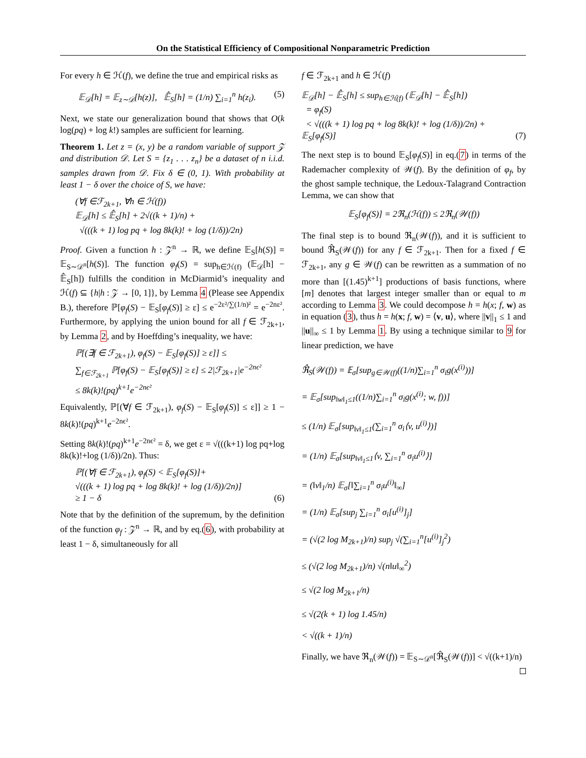On the Statistical Efficiency of Compositional Nonparametric Prediction
For every h ∈ ℋ(f), we define the true and empirical risks as
𝔼<sub>𝒟</sub>[h] = 𝔼<sub>z∼𝒟</sub>[h(z)], 𝔼̂<sub>S</sub>[h] = (1/n) ∑<sub>i=1</sub><sup>n</sup> h(z<sub>i</sub>). (5)
Next, we state our generalization bound that shows that O(k log(pq) + log k!) samples are sufficient for learning.
Theorem 1. Let z = (x, y) be a random variable of support 𝒵 and distribution 𝒟. Let S = {z<sub>1</sub> . . . z<sub>n</sub>} be a dataset of n i.i.d. samples drawn from 𝒟. Fix δ ∈ (0, 1). With probability at least 1 − δ over the choice of S, we have:
(∀f ∈ℱ<sub>2k+1</sub>, ∀h ∈ ℋ(f))
𝔼<sub>𝒟</sub>[h] ≤ 𝔼̂<sub>S</sub>[h] + 2√((k + 1)/n) +
√(((k + 1) log pq + log 8k(k)! + log (1/δ))/2n)
Proof. Given a function h : 𝒵<sup>n</sup> → ℝ, we define 𝔼<sub>S</sub>[h(S)] = 𝔼<sub>S∼𝒟<sup>n</sup></sub>[h(S)]. The function φ<sub>f</sub>(S) = sup<sub>h∈ℋ(f)</sub> (𝔼<sub>𝒟</sub>[h] − 𝔼̂<sub>S</sub>[h]) fulfills the condition in McDiarmid’s inequality and ℋ(f) ⊆ {h|h : 𝒵 → [0, 1]}, by Lemma 4 (Please see Appendix B.), therefore ℙ[φ<sub>f</sub>(S) − 𝔼<sub>S</sub>[φ<sub>f</sub>(S)] ≥ ε] ≤ e<sup>−2ε²/∑(1/n)²</sup> = e<sup>−2nε²</sup>. Furthermore, by applying the union bound for all f ∈ ℱ<sub>2k+1</sub>, by Lemma 2, and by Hoeffding’s inequality, we have:
ℙ[(∃f ∈ ℱ<sub>2k+1</sub>), φ<sub>f</sub>(S) − 𝔼<sub>S</sub>[φ<sub>f</sub>(S)] ≥ ε]] ≤
∑<sub>f∈ℱ<sub>2k+1</sub></sub> ℙ[φ<sub>f</sub>(S) − 𝔼<sub>S</sub>[φ<sub>f</sub>(S)] ≥ ε] ≤ 2|ℱ<sub>2k+1</sub>|e<sup>−2nϵ²</sup>
≤ 8k(k)!(pq)<sup>k+1</sup>e<sup>−2nϵ²</sup>
Equivalently, ℙ[(∀f ∈ ℱ<sub>2k+1</sub>), φ<sub>f</sub>(S) − 𝔼<sub>S</sub>[φ<sub>f</sub>(S)] ≤ ε]] ≥ 1 − 8k(k)!(pq)<sup>k+1</sup>e<sup>−2nϵ²</sup>.
Setting 8k(k)!(pq)<sup>k+1</sup>e<sup>−2nϵ²</sup> = δ, we get ε = √(((k+1) log pq+log 8k(k)!+log (1/δ))/2n). Thus:
ℙ[(∀f ∈ ℱ<sub>2k+1</sub>), φ<sub>f</sub>(S) < 𝔼<sub>S</sub>[φ<sub>f</sub>(S)]+
√(((k + 1) log pq + log 8k(k)! + log (1/δ))/2n)]
≥ 1 − δ (6)
Note that by the definition of the supremum, by the definition of the function φ<sub>f</sub> : 𝒵<sup>n</sup> → ℝ, and by eq.(6), with probability at least 1 − δ, simultaneously for all
f ∈ ℱ<sub>2k+1</sub> and h ∈ ℋ(f)
𝔼<sub>𝒟</sub>[h] − 𝔼̂<sub>S</sub>[h] ≤ sup<sub>h∈ℋ(f)</sub> (𝔼<sub>𝒟</sub>[h] − 𝔼̂<sub>S</sub>[h])
= φ<sub>f</sub>(S)
< √(((k + 1) log pq + log 8k(k)! + log (1/δ))/2n) +
𝔼<sub>S</sub>[φ<sub>f</sub>(S)] (7)
The next step is to bound 𝔼<sub>S</sub>[φ<sub>f</sub>(S)] in eq.(7) in terms of the Rademacher complexity of 𝒲(f). By the definition of φ<sub>f</sub>, by the ghost sample technique, the Ledoux-Talagrand Contraction Lemma, we can show that
𝔼<sub>S</sub>[φ<sub>f</sub>(S)] = 2ℜ<sub>n</sub>(ℋ(f)) ≤ 2ℜ<sub>n</sub>(𝒲(f))
The final step is to bound ℜ<sub>n</sub>(𝒲(f)), and it is sufficient to bound ℜ̂<sub>S</sub>(𝒲(f)) for any f ∈ ℱ<sub>2k+1</sub>. Then for a fixed f ∈ ℱ<sub>2k+1</sub>, any g ∈ 𝒲(f) can be rewritten as a summation of no more than [(1.45)<sup>k+1</sup>] productions of basis functions, where [m] denotes that largest integer smaller than or equal to m according to Lemma 3. We could decompose h = h(x; f, w) as in equation (3), thus h = h(x; f, w) = ⟨v, u⟩, where ||v||<sub>1</sub> ≤ 1 and ||u||<sub>∞</sub> ≤ 1 by Lemma 1. By using a technique similar to 9 for linear prediction, we have
ℜ̂<sub>S</sub>(𝒲(f)) = 𝔼<sub>σ</sub>[sup<sub>g∈𝒲(f)</sub>((1/n)∑<sub>i=1</sub><sup>n</sup> σ<sub>i</sub>g(x<sup>(i)</sup>))]
= 𝔼<sub>σ</sub>[sup<sub>‖w‖<sub>1</sub>≤1</sub>((1/n)∑<sub>i=1</sub><sup>n</sup> σ<sub>i</sub>g(x<sup>(i)</sup>; w, f))]
≤ (1/n) 𝔼<sub>σ</sub>[sup<sub>‖v‖<sub>1</sub>≤1</sub>(∑<sub>i=1</sub><sup>n</sup> σ<sub>i</sub>⟨v, u<sup>(i)</sup>⟩)]
= (1/n) 𝔼<sub>σ</sub>[sup<sub>‖v‖<sub>1</sub>≤1</sub>⟨v, ∑<sub>i=1</sub><sup>n</sup> σ<sub>i</sub>u<sup>(i)</sup>⟩]
= (‖v‖<sub>1</sub>/n) 𝔼<sub>σ</sub>[‖∑<sub>i=1</sub><sup>n</sup> σ<sub>i</sub>u<sup>(i)</sup>‖<sub>∞</sub>]
= (1/n) 𝔼<sub>σ</sub>[sup<sub>j</sub> ∑<sub>i=1</sub><sup>n</sup> σ<sub>i</sub>[u<sup>(i)</sup>]<sub>j</sub>]
= (√(2 log M<sub>2k+1</sub>)/n) sup<sub>j</sub> √(∑<sub>i=1</sub><sup>n</sup>[u<sup>(i)</sup>]<sub>j</sub><sup>2</sup>)
≤ (√(2 log M<sub>2k+1</sub>)/n) √(n‖u‖<sub>∞</sub><sup>2</sup>)
≤ √(2 log M<sub>2k+1</sub>/n)
≤ √(2(k + 1) log 1.45/n)
< √((k + 1)/n)
Finally, we have ℜ<sub>n</sub>(𝒲(f)) = 𝔼<sub>S∼𝒟<sup>n</sup></sub>[ℜ̂<sub>S</sub>(𝒲(f))] < √((k+1)/n)